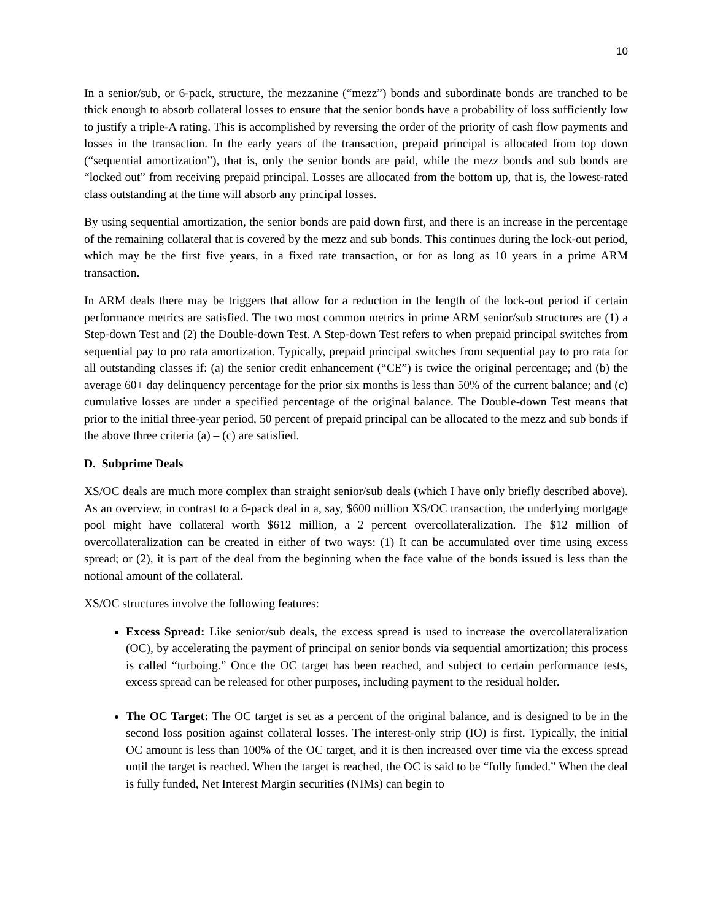10
In a senior/sub, or 6-pack, structure, the mezzanine (“mezz”) bonds and subordinate bonds are tranched to be thick enough to absorb collateral losses to ensure that the senior bonds have a probability of loss sufficiently low to justify a triple-A rating. This is accomplished by reversing the order of the priority of cash flow payments and losses in the transaction. In the early years of the transaction, prepaid principal is allocated from top down (“sequential amortization”), that is, only the senior bonds are paid, while the mezz bonds and sub bonds are “locked out” from receiving prepaid principal. Losses are allocated from the bottom up, that is, the lowest-rated class outstanding at the time will absorb any principal losses.
By using sequential amortization, the senior bonds are paid down first, and there is an increase in the percentage of the remaining collateral that is covered by the mezz and sub bonds. This continues during the lock-out period, which may be the first five years, in a fixed rate transaction, or for as long as 10 years in a prime ARM transaction.
In ARM deals there may be triggers that allow for a reduction in the length of the lock-out period if certain performance metrics are satisfied. The two most common metrics in prime ARM senior/sub structures are (1) a Step-down Test and (2) the Double-down Test. A Step-down Test refers to when prepaid principal switches from sequential pay to pro rata amortization. Typically, prepaid principal switches from sequential pay to pro rata for all outstanding classes if: (a) the senior credit enhancement (“CE”) is twice the original percentage; and (b) the average 60+ day delinquency percentage for the prior six months is less than 50% of the current balance; and (c) cumulative losses are under a specified percentage of the original balance. The Double-down Test means that prior to the initial three-year period, 50 percent of prepaid principal can be allocated to the mezz and sub bonds if the above three criteria (a) – (c) are satisfied.
D. Subprime Deals
XS/OC deals are much more complex than straight senior/sub deals (which I have only briefly described above). As an overview, in contrast to a 6-pack deal in a, say, $600 million XS/OC transaction, the underlying mortgage pool might have collateral worth $612 million, a 2 percent overcollateralization. The $12 million of overcollateralization can be created in either of two ways: (1) It can be accumulated over time using excess spread; or (2), it is part of the deal from the beginning when the face value of the bonds issued is less than the notional amount of the collateral.
XS/OC structures involve the following features:
Excess Spread: Like senior/sub deals, the excess spread is used to increase the overcollateralization (OC), by accelerating the payment of principal on senior bonds via sequential amortization; this process is called “turboing.” Once the OC target has been reached, and subject to certain performance tests, excess spread can be released for other purposes, including payment to the residual holder.
The OC Target: The OC target is set as a percent of the original balance, and is designed to be in the second loss position against collateral losses. The interest-only strip (IO) is first. Typically, the initial OC amount is less than 100% of the OC target, and it is then increased over time via the excess spread until the target is reached. When the target is reached, the OC is said to be “fully funded.” When the deal is fully funded, Net Interest Margin securities (NIMs) can begin to